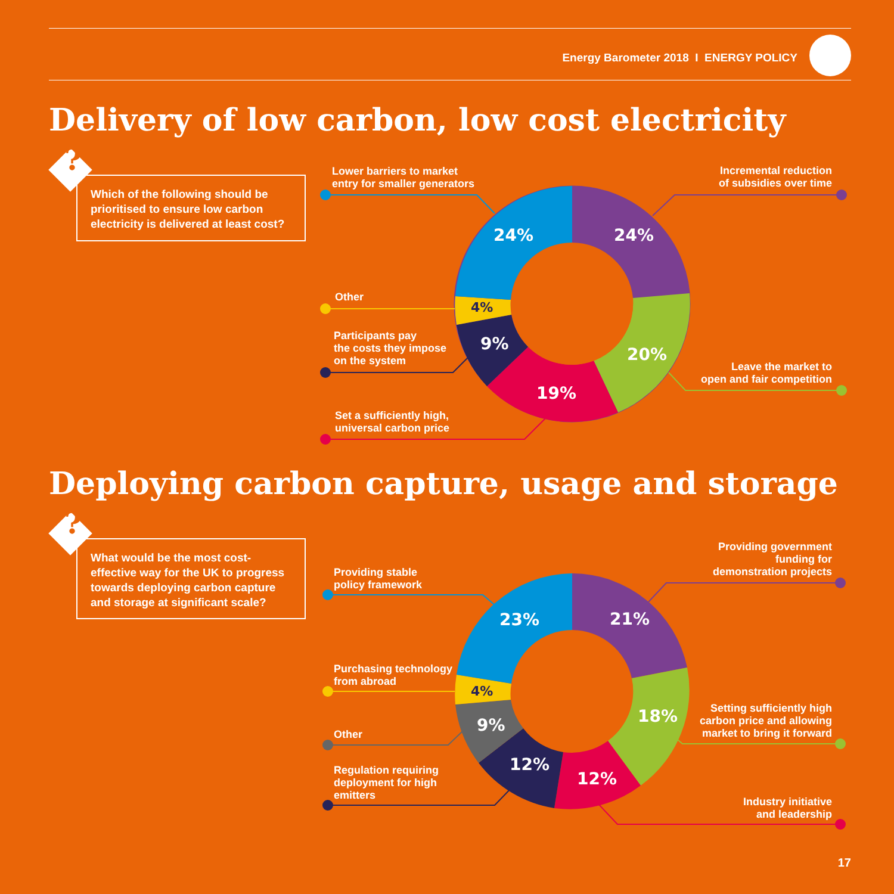Energy Barometer 2018 I ENERGY POLICY
Delivery of low carbon, low cost electricity
?
Which of the following should be prioritised to ensure low carbon electricity is delivered at least cost?
Lower barriers to market
entry for smaller generators
Incremental reduction
of subsidies over time
24% 24%
Other
4%
Participants pay
the costs they impose
on the system
9%
20%
Leave the market to
open and fair competition
19%
Set a sufficiently high,
universal carbon price
Deploying carbon capture, usage and storage
?
What would be the most cost-effective way for the UK to progress towards deploying carbon capture and storage at significant scale?
Providing government
funding for
demonstration projects
Providing stable
policy framework
23% 21%
Purchasing technology
from abroad
4%
Setting sufficiently high
carbon price and allowing
market to bring it forward
18%
9%
Other
12%
12%
Regulation requiring
deployment for high
emitters
Industry initiative
and leadership
17